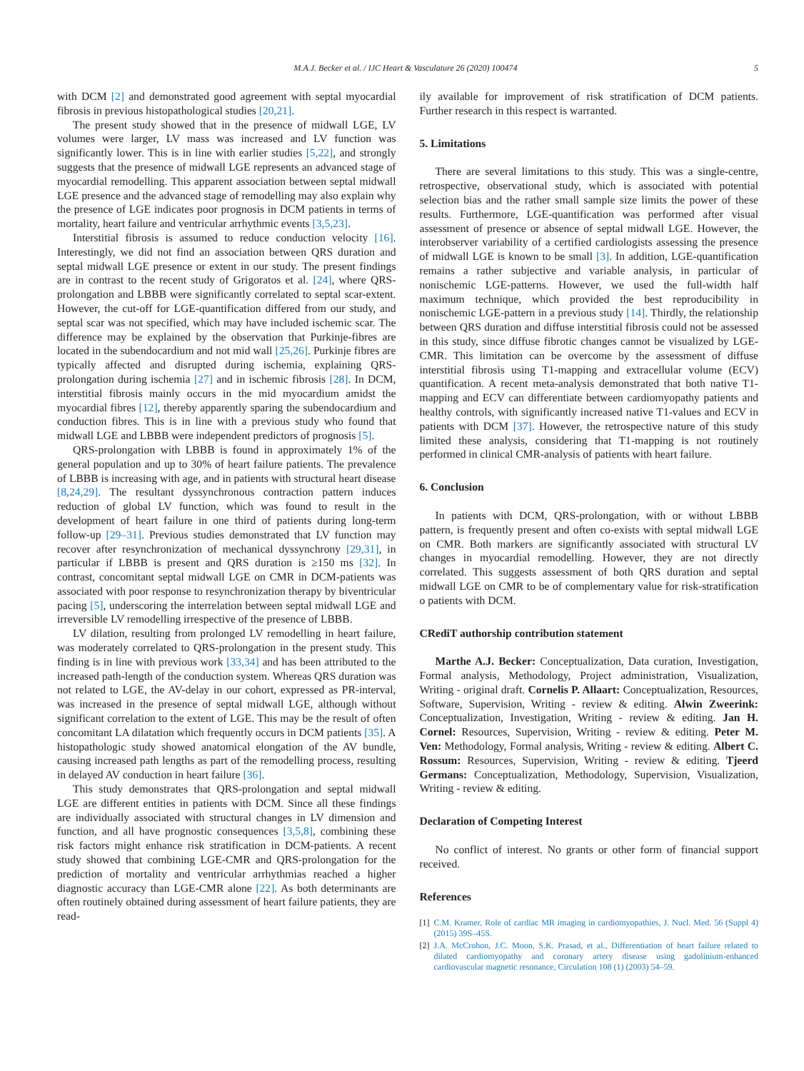M.A.J. Becker et al. / IJC Heart & Vasculature 26 (2020) 100474 5
with DCM [2] and demonstrated good agreement with septal myocardial fibrosis in previous histopathological studies [20,21].
The present study showed that in the presence of midwall LGE, LV volumes were larger, LV mass was increased and LV function was significantly lower. This is in line with earlier studies [5,22], and strongly suggests that the presence of midwall LGE represents an advanced stage of myocardial remodelling. This apparent association between septal midwall LGE presence and the advanced stage of remodelling may also explain why the presence of LGE indicates poor prognosis in DCM patients in terms of mortality, heart failure and ventricular arrhythmic events [3,5,23].
Interstitial fibrosis is assumed to reduce conduction velocity [16]. Interestingly, we did not find an association between QRS duration and septal midwall LGE presence or extent in our study. The present findings are in contrast to the recent study of Grigoratos et al. [24], where QRS-prolongation and LBBB were significantly correlated to septal scar-extent. However, the cut-off for LGE-quantification differed from our study, and septal scar was not specified, which may have included ischemic scar. The difference may be explained by the observation that Purkinje-fibres are located in the subendocardium and not mid wall [25,26]. Purkinje fibres are typically affected and disrupted during ischemia, explaining QRS-prolongation during ischemia [27] and in ischemic fibrosis [28]. In DCM, interstitial fibrosis mainly occurs in the mid myocardium amidst the myocardial fibres [12], thereby apparently sparing the subendocardium and conduction fibres. This is in line with a previous study who found that midwall LGE and LBBB were independent predictors of prognosis [5].
QRS-prolongation with LBBB is found in approximately 1% of the general population and up to 30% of heart failure patients. The prevalence of LBBB is increasing with age, and in patients with structural heart disease [8,24,29]. The resultant dyssynchronous contraction pattern induces reduction of global LV function, which was found to result in the development of heart failure in one third of patients during long-term follow-up [29–31]. Previous studies demonstrated that LV function may recover after resynchronization of mechanical dyssynchrony [29,31], in particular if LBBB is present and QRS duration is ≥150 ms [32]. In contrast, concomitant septal midwall LGE on CMR in DCM-patients was associated with poor response to resynchronization therapy by biventricular pacing [5], underscoring the interrelation between septal midwall LGE and irreversible LV remodelling irrespective of the presence of LBBB.
LV dilation, resulting from prolonged LV remodelling in heart failure, was moderately correlated to QRS-prolongation in the present study. This finding is in line with previous work [33,34] and has been attributed to the increased path-length of the conduction system. Whereas QRS duration was not related to LGE, the AV-delay in our cohort, expressed as PR-interval, was increased in the presence of septal midwall LGE, although without significant correlation to the extent of LGE. This may be the result of often concomitant LA dilatation which frequently occurs in DCM patients [35]. A histopathologic study showed anatomical elongation of the AV bundle, causing increased path lengths as part of the remodelling process, resulting in delayed AV conduction in heart failure [36].
This study demonstrates that QRS-prolongation and septal midwall LGE are different entities in patients with DCM. Since all these findings are individually associated with structural changes in LV dimension and function, and all have prognostic consequences [3,5,8], combining these risk factors might enhance risk stratification in DCM-patients. A recent study showed that combining LGE-CMR and QRS-prolongation for the prediction of mortality and ventricular arrhythmias reached a higher diagnostic accuracy than LGE-CMR alone [22]. As both determinants are often routinely obtained during assessment of heart failure patients, they are read-
ily available for improvement of risk stratification of DCM patients. Further research in this respect is warranted.
5. Limitations
There are several limitations to this study. This was a single-centre, retrospective, observational study, which is associated with potential selection bias and the rather small sample size limits the power of these results. Furthermore, LGE-quantification was performed after visual assessment of presence or absence of septal midwall LGE. However, the interobserver variability of a certified cardiologists assessing the presence of midwall LGE is known to be small [3]. In addition, LGE-quantification remains a rather subjective and variable analysis, in particular of nonischemic LGE-patterns. However, we used the full-width half maximum technique, which provided the best reproducibility in nonischemic LGE-pattern in a previous study [14]. Thirdly, the relationship between QRS duration and diffuse interstitial fibrosis could not be assessed in this study, since diffuse fibrotic changes cannot be visualized by LGE-CMR. This limitation can be overcome by the assessment of diffuse interstitial fibrosis using T1-mapping and extracellular volume (ECV) quantification. A recent meta-analysis demonstrated that both native T1-mapping and ECV can differentiate between cardiomyopathy patients and healthy controls, with significantly increased native T1-values and ECV in patients with DCM [37]. However, the retrospective nature of this study limited these analysis, considering that T1-mapping is not routinely performed in clinical CMR-analysis of patients with heart failure.
6. Conclusion
In patients with DCM, QRS-prolongation, with or without LBBB pattern, is frequently present and often co-exists with septal midwall LGE on CMR. Both markers are significantly associated with structural LV changes in myocardial remodelling. However, they are not directly correlated. This suggests assessment of both QRS duration and septal midwall LGE on CMR to be of complementary value for risk-stratification o patients with DCM.
CRediT authorship contribution statement
Marthe A.J. Becker: Conceptualization, Data curation, Investigation, Formal analysis, Methodology, Project administration, Visualization, Writing - original draft. Cornelis P. Allaart: Conceptualization, Resources, Software, Supervision, Writing - review & editing. Alwin Zweerink: Conceptualization, Investigation, Writing - review & editing. Jan H. Cornel: Resources, Supervision, Writing - review & editing. Peter M. Ven: Methodology, Formal analysis, Writing - review & editing. Albert C. Rossum: Resources, Supervision, Writing - review & editing. Tjeerd Germans: Conceptualization, Methodology, Supervision, Visualization, Writing - review & editing.
Declaration of Competing Interest
No conflict of interest. No grants or other form of financial support received.
References
[1] C.M. Kramer, Role of cardiac MR imaging in cardiomyopathies, J. Nucl. Med. 56 (Suppl 4) (2015) 39S–45S.
[2] J.A. McCrohon, J.C. Moon, S.K. Prasad, et al., Differentiation of heart failure related to dilated cardiomyopathy and coronary artery disease using gadolinium-enhanced cardiovascular magnetic resonance, Circulation 108 (1) (2003) 54–59.